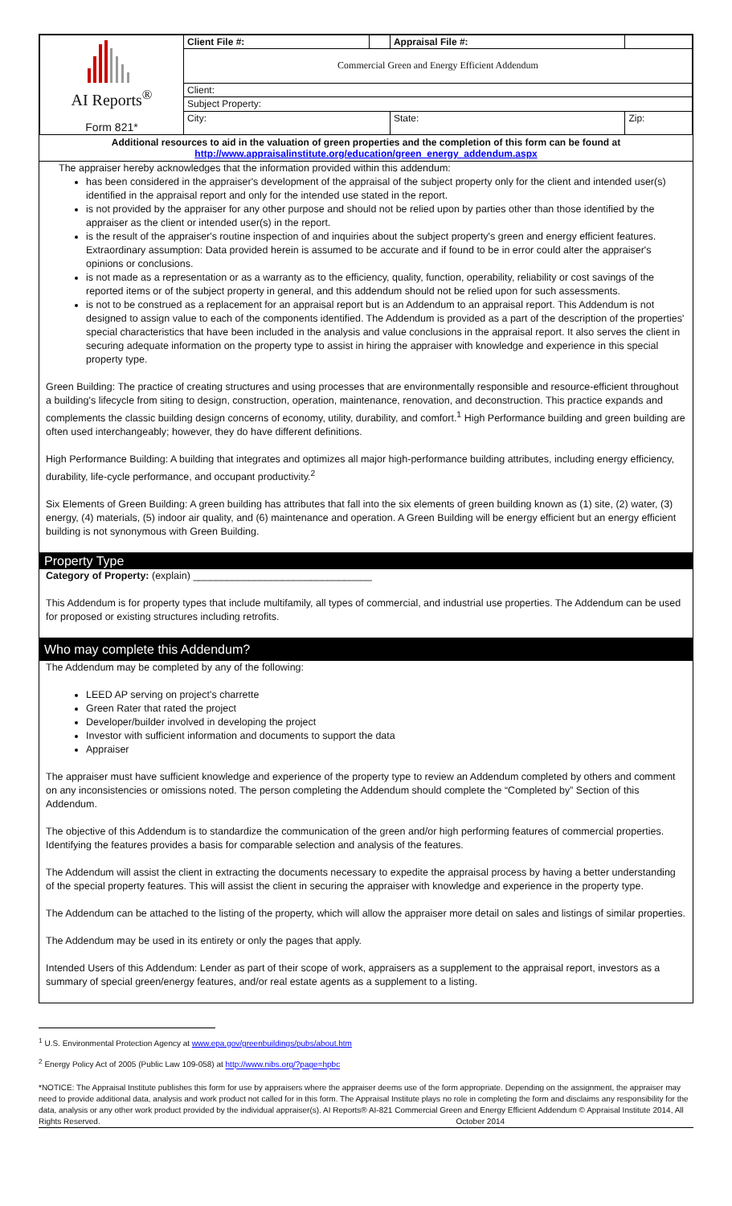| AI Reports<sup>®</sup> Form 821* | Client File #: | | Appraisal File #: | |
| | Commercial Green and Energy Efficient Addendum | | | |
| | Client: | | | |
| | Subject Property: | | | |
| | City: | | State: | Zip: |
Additional resources to aid in the valuation of green properties and the completion of this form can be found at
http://www.appraisalinstitute.org/education/green_energy_addendum.aspx
The appraiser hereby acknowledges that the information provided within this addendum:
has been considered in the appraiser's development of the appraisal of the subject property only for the client and intended user(s) identified in the appraisal report and only for the intended use stated in the report.
is not provided by the appraiser for any other purpose and should not be relied upon by parties other than those identified by the appraiser as the client or intended user(s) in the report.
is the result of the appraiser's routine inspection of and inquiries about the subject property's green and energy efficient features. Extraordinary assumption: Data provided herein is assumed to be accurate and if found to be in error could alter the appraiser's opinions or conclusions.
is not made as a representation or as a warranty as to the efficiency, quality, function, operability, reliability or cost savings of the reported items or of the subject property in general, and this addendum should not be relied upon for such assessments.
is not to be construed as a replacement for an appraisal report but is an Addendum to an appraisal report. This Addendum is not designed to assign value to each of the components identified. The Addendum is provided as a part of the description of the properties' special characteristics that have been included in the analysis and value conclusions in the appraisal report. It also serves the client in securing adequate information on the property type to assist in hiring the appraiser with knowledge and experience in this special property type.
Green Building: The practice of creating structures and using processes that are environmentally responsible and resource-efficient throughout a building's lifecycle from siting to design, construction, operation, maintenance, renovation, and deconstruction. This practice expands and complements the classic building design concerns of economy, utility, durability, and comfort.<sup>1</sup> High Performance building and green building are often used interchangeably; however, they do have different definitions.
High Performance Building: A building that integrates and optimizes all major high-performance building attributes, including energy efficiency, durability, life-cycle performance, and occupant productivity.<sup>2</sup>
Six Elements of Green Building: A green building has attributes that fall into the six elements of green building known as (1) site, (2) water, (3) energy, (4) materials, (5) indoor air quality, and (6) maintenance and operation. A Green Building will be energy efficient but an energy efficient building is not synonymous with Green Building.
Property Type
Category of Property: (explain) ________________________________
This Addendum is for property types that include multifamily, all types of commercial, and industrial use properties. The Addendum can be used for proposed or existing structures including retrofits.
Who may complete this Addendum?
The Addendum may be completed by any of the following:
LEED AP serving on project's charrette
Green Rater that rated the project
Developer/builder involved in developing the project
Investor with sufficient information and documents to support the data
Appraiser
The appraiser must have sufficient knowledge and experience of the property type to review an Addendum completed by others and comment on any inconsistencies or omissions noted. The person completing the Addendum should complete the “Completed by” Section of this Addendum.
The objective of this Addendum is to standardize the communication of the green and/or high performing features of commercial properties. Identifying the features provides a basis for comparable selection and analysis of the features.
The Addendum will assist the client in extracting the documents necessary to expedite the appraisal process by having a better understanding of the special property features. This will assist the client in securing the appraiser with knowledge and experience in the property type.
The Addendum can be attached to the listing of the property, which will allow the appraiser more detail on sales and listings of similar properties.
The Addendum may be used in its entirety or only the pages that apply.
Intended Users of this Addendum: Lender as part of their scope of work, appraisers as a supplement to the appraisal report, investors as a summary of special green/energy features, and/or real estate agents as a supplement to a listing.
<sup>1</sup> U.S. Environmental Protection Agency at www.epa.gov/greenbuildings/pubs/about.htm
<sup>2</sup> Energy Policy Act of 2005 (Public Law 109-058) at http://www.nibs.org/?page=hpbc
*NOTICE: The Appraisal Institute publishes this form for use by appraisers where the appraiser deems use of the form appropriate. Depending on the assignment, the appraiser may need to provide additional data, analysis and work product not called for in this form. The Appraisal Institute plays no role in completing the form and disclaims any responsibility for the data, analysis or any other work product provided by the individual appraiser(s). AI Reports® AI-821 Commercial Green and Energy Efficient Addendum © Appraisal Institute 2014, All Rights Reserved. October 2014